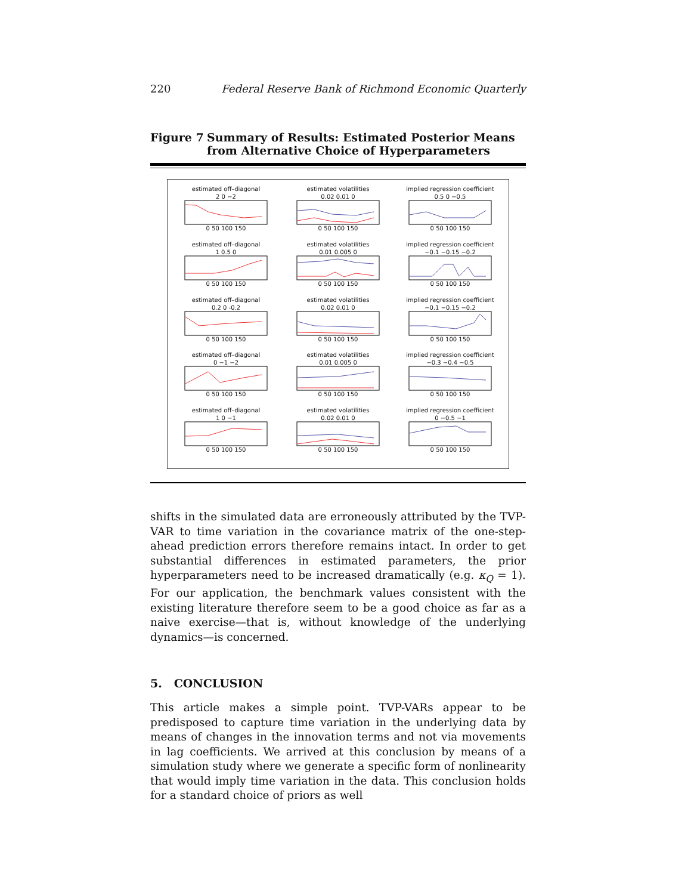220 Federal Reserve Bank of Richmond Economic Quarterly
Figure 7 Summary of Results: Estimated Posterior Means from Alternative Choice of Hyperparameters
estimated off–diagonal
2 0 −2
0 50 100 150
estimated volatilities
0.02 0.01 0
0 50 100 150
implied regression coefficient
0.5 0 −0.5
0 50 100 150
estimated off–diagonal
1 0.5 0
0 50 100 150
estimated volatilities
0.01 0.005 0
0 50 100 150
implied regression coefficient
−0.1 −0.15 −0.2
0 50 100 150
estimated off–diagonal
0.2 0 -0.2
0 50 100 150
estimated volatilities
0.02 0.01 0
0 50 100 150
implied regression coefficient
−0.1 −0.15 −0.2
0 50 100 150
estimated off–diagonal
0 −1 −2
0 50 100 150
estimated volatilities
0.01 0.005 0
0 50 100 150
implied regression coefficient
−0.3 −0.4 −0.5
0 50 100 150
estimated off–diagonal
1 0 −1
0 50 100 150
estimated volatilities
0.02 0.01 0
0 50 100 150
implied regression coefficient
0 −0.5 −1
0 50 100 150
shifts in the simulated data are erroneously attributed by the TVP-VAR to time variation in the covariance matrix of the one-step-ahead prediction errors therefore remains intact. In order to get substantial differences in estimated parameters, the prior hyperparameters need to be increased dramatically (e.g. κ<sub>Q</sub> = 1). For our application, the benchmark values consistent with the existing literature therefore seem to be a good choice as far as a naive exercise—that is, without knowledge of the underlying dynamics—is concerned.
5. CONCLUSION
This article makes a simple point. TVP-VARs appear to be predisposed to capture time variation in the underlying data by means of changes in the innovation terms and not via movements in lag coefficients. We arrived at this conclusion by means of a simulation study where we generate a specific form of nonlinearity that would imply time variation in the data. This conclusion holds for a standard choice of priors as well